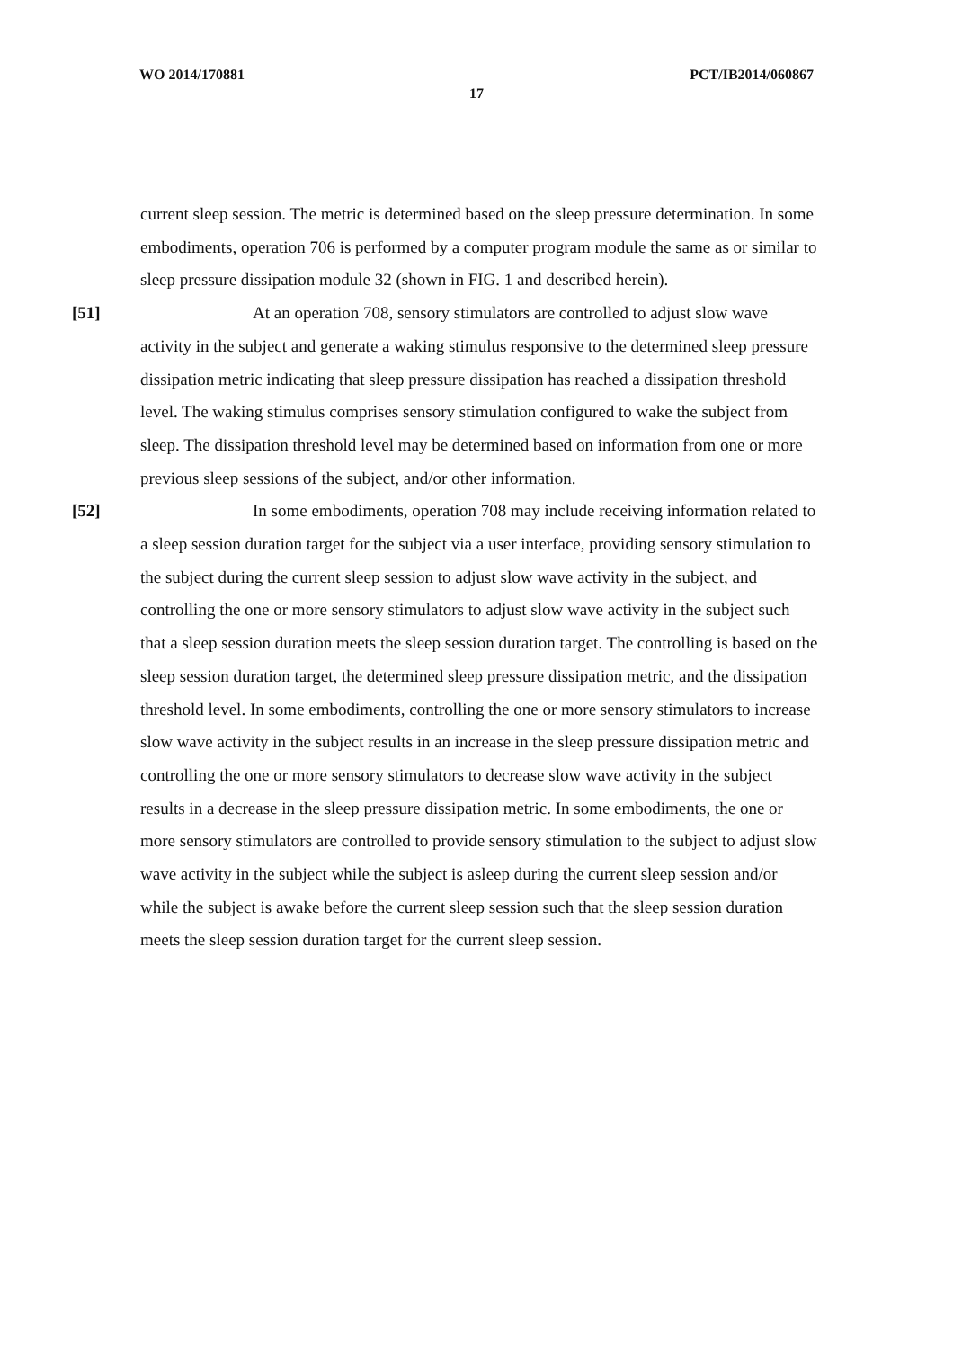WO 2014/170881 PCT/IB2014/060867
17
current sleep session. The metric is determined based on the sleep pressure determination. In some embodiments, operation 706 is performed by a computer program module the same as or similar to sleep pressure dissipation module 32 (shown in FIG. 1 and described herein).
[51] At an operation 708, sensory stimulators are controlled to adjust slow wave activity in the subject and generate a waking stimulus responsive to the determined sleep pressure dissipation metric indicating that sleep pressure dissipation has reached a dissipation threshold level. The waking stimulus comprises sensory stimulation configured to wake the subject from sleep. The dissipation threshold level may be determined based on information from one or more previous sleep sessions of the subject, and/or other information.
[52] In some embodiments, operation 708 may include receiving information related to a sleep session duration target for the subject via a user interface, providing sensory stimulation to the subject during the current sleep session to adjust slow wave activity in the subject, and controlling the one or more sensory stimulators to adjust slow wave activity in the subject such that a sleep session duration meets the sleep session duration target. The controlling is based on the sleep session duration target, the determined sleep pressure dissipation metric, and the dissipation threshold level. In some embodiments, controlling the one or more sensory stimulators to increase slow wave activity in the subject results in an increase in the sleep pressure dissipation metric and controlling the one or more sensory stimulators to decrease slow wave activity in the subject results in a decrease in the sleep pressure dissipation metric. In some embodiments, the one or more sensory stimulators are controlled to provide sensory stimulation to the subject to adjust slow wave activity in the subject while the subject is asleep during the current sleep session and/or while the subject is awake before the current sleep session such that the sleep session duration meets the sleep session duration target for the current sleep session.